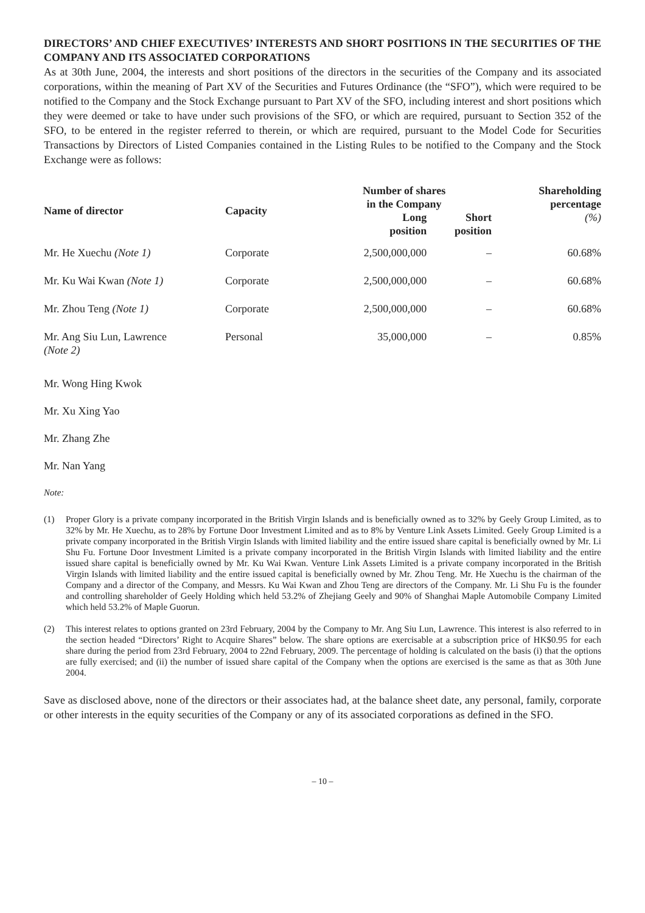DIRECTORS’ AND CHIEF EXECUTIVES’ INTERESTS AND SHORT POSITIONS IN THE SECURITIES OF THE COMPANY AND ITS ASSOCIATED CORPORATIONS
As at 30th June, 2004, the interests and short positions of the directors in the securities of the Company and its associated corporations, within the meaning of Part XV of the Securities and Futures Ordinance (the “SFO”), which were required to be notified to the Company and the Stock Exchange pursuant to Part XV of the SFO, including interest and short positions which they were deemed or take to have under such provisions of the SFO, or which are required, pursuant to Section 352 of the SFO, to be entered in the register referred to therein, or which are required, pursuant to the Model Code for Securities Transactions by Directors of Listed Companies contained in the Listing Rules to be notified to the Company and the Stock Exchange were as follows:
| Name of director | Capacity | Number of shares in the Company | | Shareholding percentage |
| --- | --- | --- | --- | --- |
| | | Long position | Short position | (%) |
| Mr. He Xuechu (Note 1) | Corporate | 2,500,000,000 | – | 60.68% |
| Mr. Ku Wai Kwan (Note 1) | Corporate | 2,500,000,000 | – | 60.68% |
| Mr. Zhou Teng (Note 1) | Corporate | 2,500,000,000 | – | 60.68% |
| Mr. Ang Siu Lun, Lawrence (Note 2) | Personal | 35,000,000 | – | 0.85% |
Mr. Wong Hing Kwok
Mr. Xu Xing Yao
Mr. Zhang Zhe
Mr. Nan Yang
Note:
(1) Proper Glory is a private company incorporated in the British Virgin Islands and is beneficially owned as to 32% by Geely Group Limited, as to 32% by Mr. He Xuechu, as to 28% by Fortune Door Investment Limited and as to 8% by Venture Link Assets Limited. Geely Group Limited is a private company incorporated in the British Virgin Islands with limited liability and the entire issued share capital is beneficially owned by Mr. Li Shu Fu. Fortune Door Investment Limited is a private company incorporated in the British Virgin Islands with limited liability and the entire issued share capital is beneficially owned by Mr. Ku Wai Kwan. Venture Link Assets Limited is a private company incorporated in the British Virgin Islands with limited liability and the entire issued capital is beneficially owned by Mr. Zhou Teng. Mr. He Xuechu is the chairman of the Company and a director of the Company, and Messrs. Ku Wai Kwan and Zhou Teng are directors of the Company. Mr. Li Shu Fu is the founder and controlling shareholder of Geely Holding which held 53.2% of Zhejiang Geely and 90% of Shanghai Maple Automobile Company Limited which held 53.2% of Maple Guorun.
(2) This interest relates to options granted on 23rd February, 2004 by the Company to Mr. Ang Siu Lun, Lawrence. This interest is also referred to in the section headed “Directors’ Right to Acquire Shares” below. The share options are exercisable at a subscription price of HK$0.95 for each share during the period from 23rd February, 2004 to 22nd February, 2009. The percentage of holding is calculated on the basis (i) that the options are fully exercised; and (ii) the number of issued share capital of the Company when the options are exercised is the same as that as 30th June 2004.
Save as disclosed above, none of the directors or their associates had, at the balance sheet date, any personal, family, corporate or other interests in the equity securities of the Company or any of its associated corporations as defined in the SFO.
– 10 –